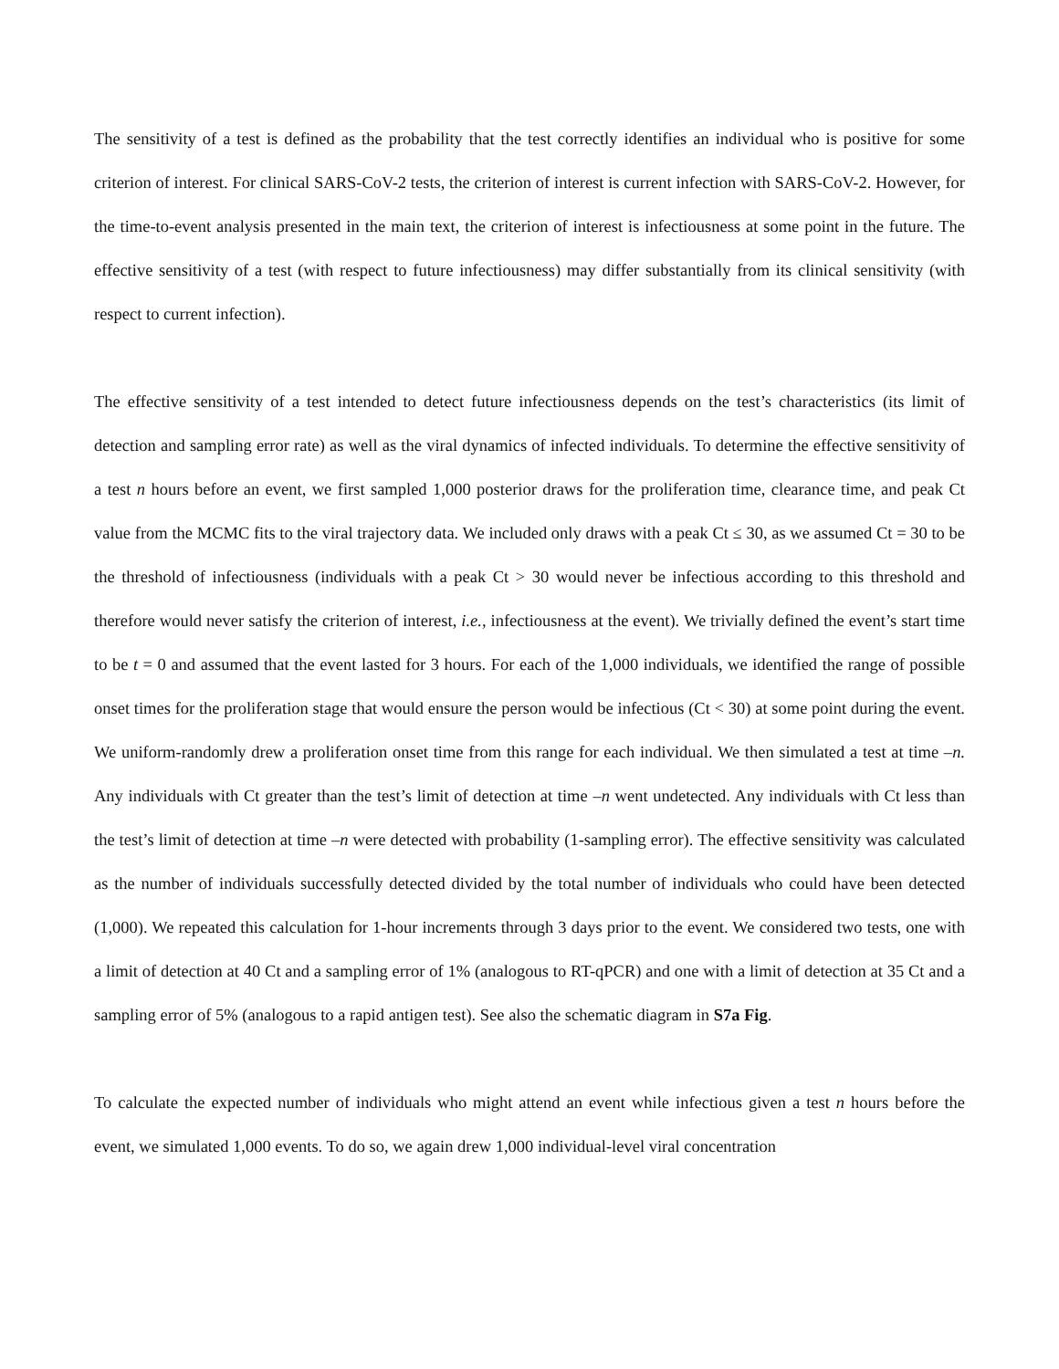The sensitivity of a test is defined as the probability that the test correctly identifies an individual who is positive for some criterion of interest. For clinical SARS-CoV-2 tests, the criterion of interest is current infection with SARS-CoV-2. However, for the time-to-event analysis presented in the main text, the criterion of interest is infectiousness at some point in the future. The effective sensitivity of a test (with respect to future infectiousness) may differ substantially from its clinical sensitivity (with respect to current infection).
The effective sensitivity of a test intended to detect future infectiousness depends on the test’s characteristics (its limit of detection and sampling error rate) as well as the viral dynamics of infected individuals. To determine the effective sensitivity of a test n hours before an event, we first sampled 1,000 posterior draws for the proliferation time, clearance time, and peak Ct value from the MCMC fits to the viral trajectory data. We included only draws with a peak Ct ≤ 30, as we assumed Ct = 30 to be the threshold of infectiousness (individuals with a peak Ct > 30 would never be infectious according to this threshold and therefore would never satisfy the criterion of interest, i.e., infectiousness at the event). We trivially defined the event’s start time to be t = 0 and assumed that the event lasted for 3 hours. For each of the 1,000 individuals, we identified the range of possible onset times for the proliferation stage that would ensure the person would be infectious (Ct < 30) at some point during the event. We uniform-randomly drew a proliferation onset time from this range for each individual. We then simulated a test at time –n. Any individuals with Ct greater than the test’s limit of detection at time –n went undetected. Any individuals with Ct less than the test’s limit of detection at time –n were detected with probability (1-sampling error). The effective sensitivity was calculated as the number of individuals successfully detected divided by the total number of individuals who could have been detected (1,000). We repeated this calculation for 1-hour increments through 3 days prior to the event. We considered two tests, one with a limit of detection at 40 Ct and a sampling error of 1% (analogous to RT-qPCR) and one with a limit of detection at 35 Ct and a sampling error of 5% (analogous to a rapid antigen test). See also the schematic diagram in S7a Fig.
To calculate the expected number of individuals who might attend an event while infectious given a test n hours before the event, we simulated 1,000 events. To do so, we again drew 1,000 individual-level viral concentration